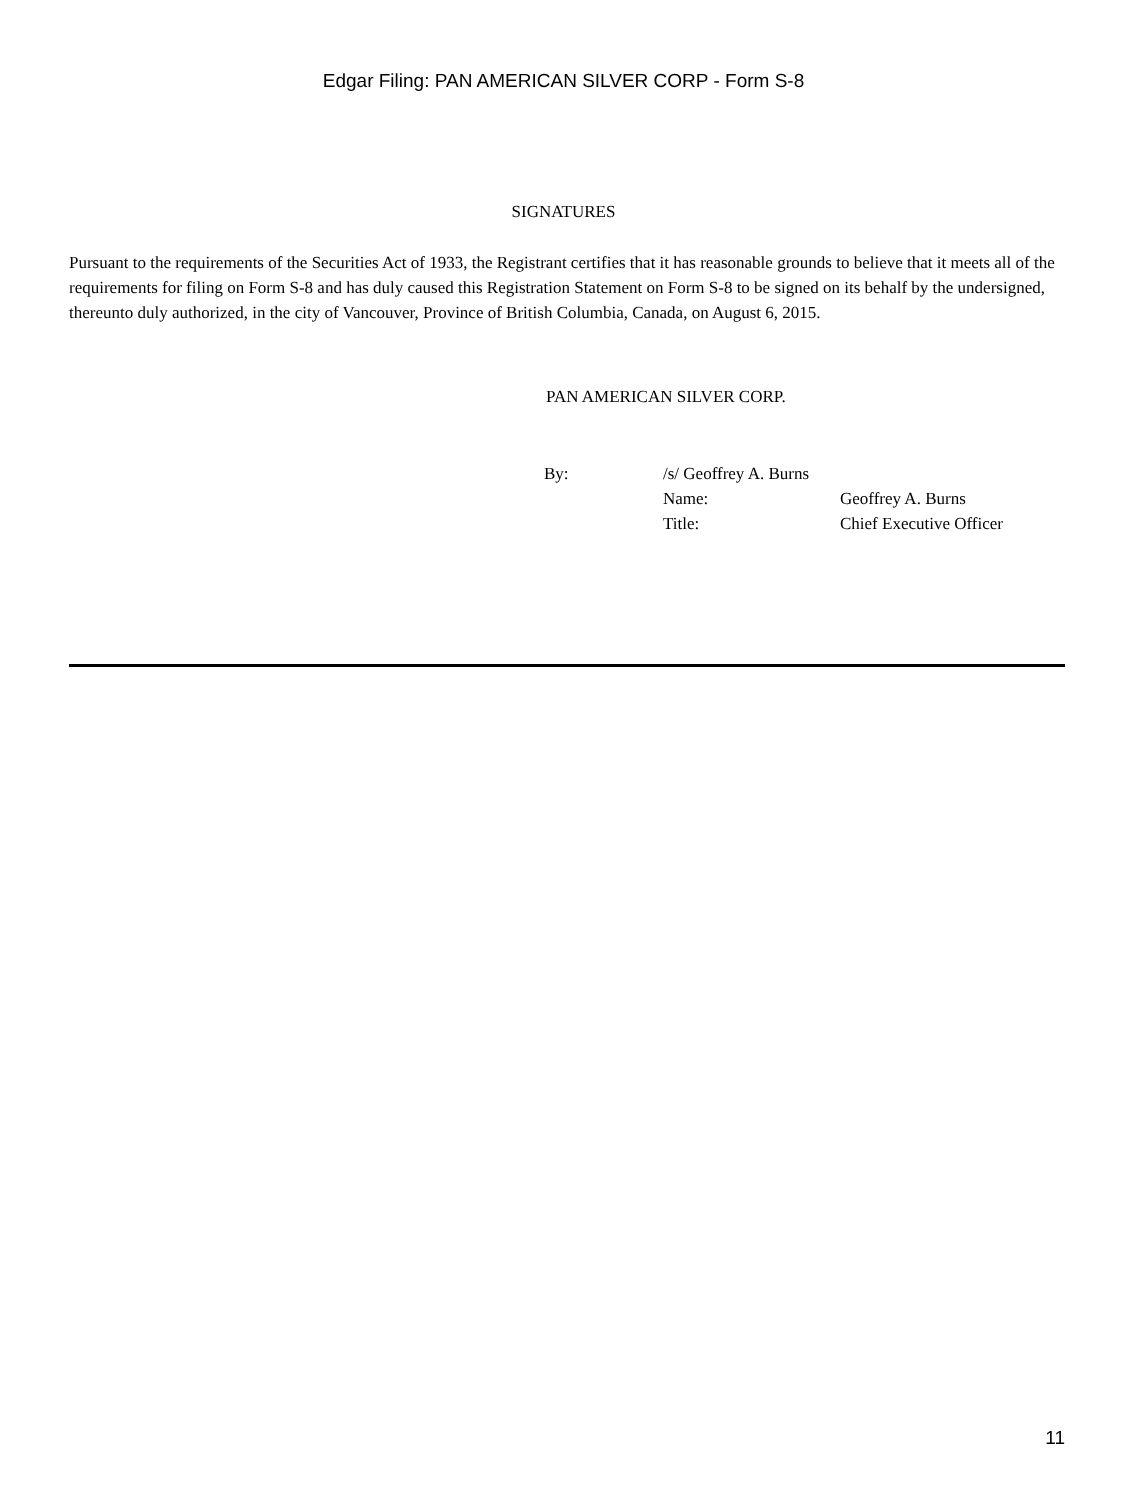Edgar Filing: PAN AMERICAN SILVER CORP - Form S-8
SIGNATURES
Pursuant to the requirements of the Securities Act of 1933, the Registrant certifies that it has reasonable grounds to believe that it meets all of the requirements for filing on Form S-8 and has duly caused this Registration Statement on Form S-8 to be signed on its behalf by the undersigned, thereunto duly authorized, in the city of Vancouver, Province of British Columbia, Canada, on August 6, 2015.
PAN AMERICAN SILVER CORP.
| By: | /s/ Geoffrey A. Burns | |
| | Name: | Geoffrey A. Burns |
| | Title: | Chief Executive Officer |
11